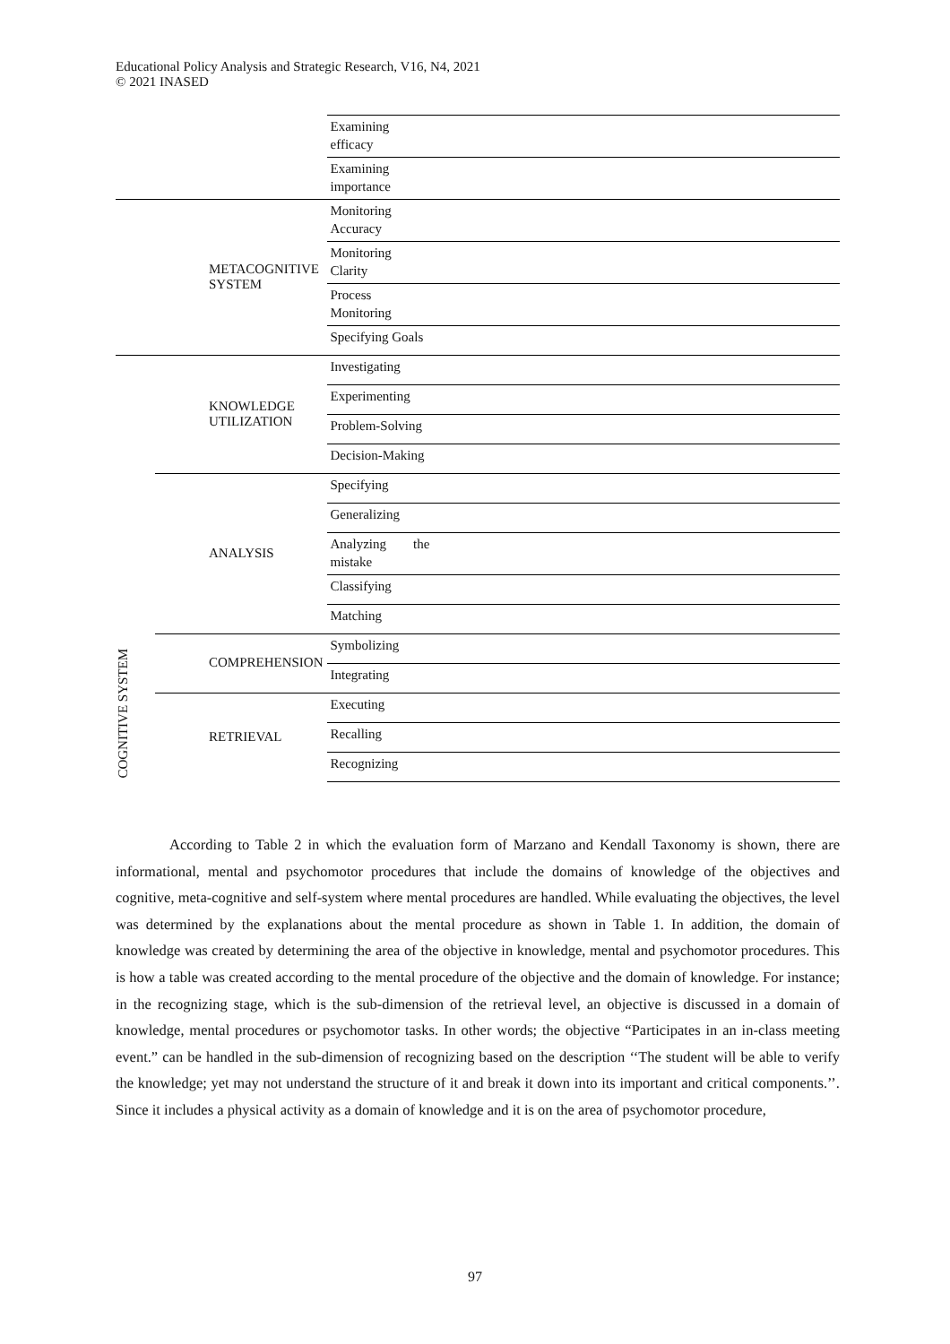Educational Policy Analysis and Strategic Research, V16, N4, 2021
© 2021 INASED
| | | Examining efficacy | |
| | | Examining importance | |
| | METACOGNITIVE SYSTEM | Monitoring Accuracy | |
| | | Monitoring Clarity | |
| | | Process Monitoring | |
| | | Specifying Goals | |
| COGNITIVE SYSTEM | KNOWLEDGE UTILIZATION | Investigating | |
| | | Experimenting | |
| | | Problem-Solving | |
| | | Decision-Making | |
| | ANALYSIS | Specifying | |
| | | Generalizing | |
| | | Analyzing the mistake | |
| | | Classifying | |
| | | Matching | |
| | COMPREHENSION | Symbolizing | |
| | | Integrating | |
| | RETRIEVAL | Executing | |
| | | Recalling | |
| | | Recognizing | |
According to Table 2 in which the evaluation form of Marzano and Kendall Taxonomy is shown, there are informational, mental and psychomotor procedures that include the domains of knowledge of the objectives and cognitive, meta-cognitive and self-system where mental procedures are handled. While evaluating the objectives, the level was determined by the explanations about the mental procedure as shown in Table 1. In addition, the domain of knowledge was created by determining the area of the objective in knowledge, mental and psychomotor procedures. This is how a table was created according to the mental procedure of the objective and the domain of knowledge. For instance; in the recognizing stage, which is the sub-dimension of the retrieval level, an objective is discussed in a domain of knowledge, mental procedures or psychomotor tasks. In other words; the objective “Participates in an in-class meeting event.” can be handled in the sub-dimension of recognizing based on the description ‘‘The student will be able to verify the knowledge; yet may not understand the structure of it and break it down into its important and critical components.’’. Since it includes a physical activity as a domain of knowledge and it is on the area of psychomotor procedure,
97